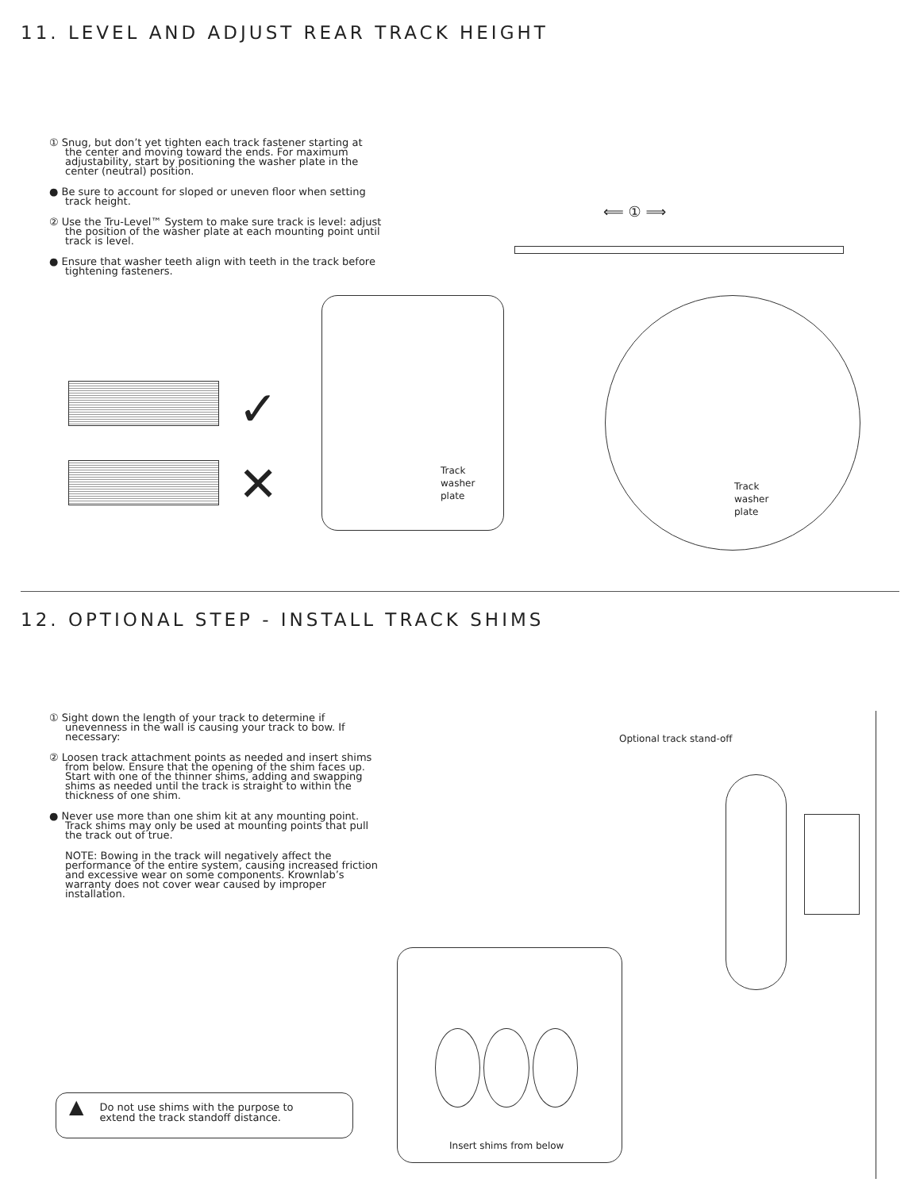11. LEVEL AND ADJUST REAR TRACK HEIGHT
① Snug, but don’t yet tighten each track fastener starting at the center and moving toward the ends. For maximum adjustability, start by positioning the washer plate in the center (neutral) position.
● Be sure to account for sloped or uneven floor when setting track height.
② Use the Tru-Level™ System to make sure track is level: adjust the position of the washer plate at each mounting point until track is level.
● Ensure that washer teeth align with teeth in the track before tightening fasteners.
Track
washer
plate
✓
✕
⟸ ① ⟹
Track
washer
plate
12. OPTIONAL STEP - INSTALL TRACK SHIMS
① Sight down the length of your track to determine if unevenness in the wall is causing your track to bow. If necessary:
② Loosen track attachment points as needed and insert shims from below. Ensure that the opening of the shim faces up. Start with one of the thinner shims, adding and swapping shims as needed until the track is straight to within the thickness of one shim.
● Never use more than one shim kit at any mounting point. Track shims may only be used at mounting points that pull the track out of true.
NOTE: Bowing in the track will negatively affect the performance of the entire system, causing increased friction and excessive wear on some components. Krownlab’s warranty does not cover wear caused by improper installation.
Optional track stand-off
Insert shims from below
▲ Do not use shims with the purpose to
extend the track standoff distance.